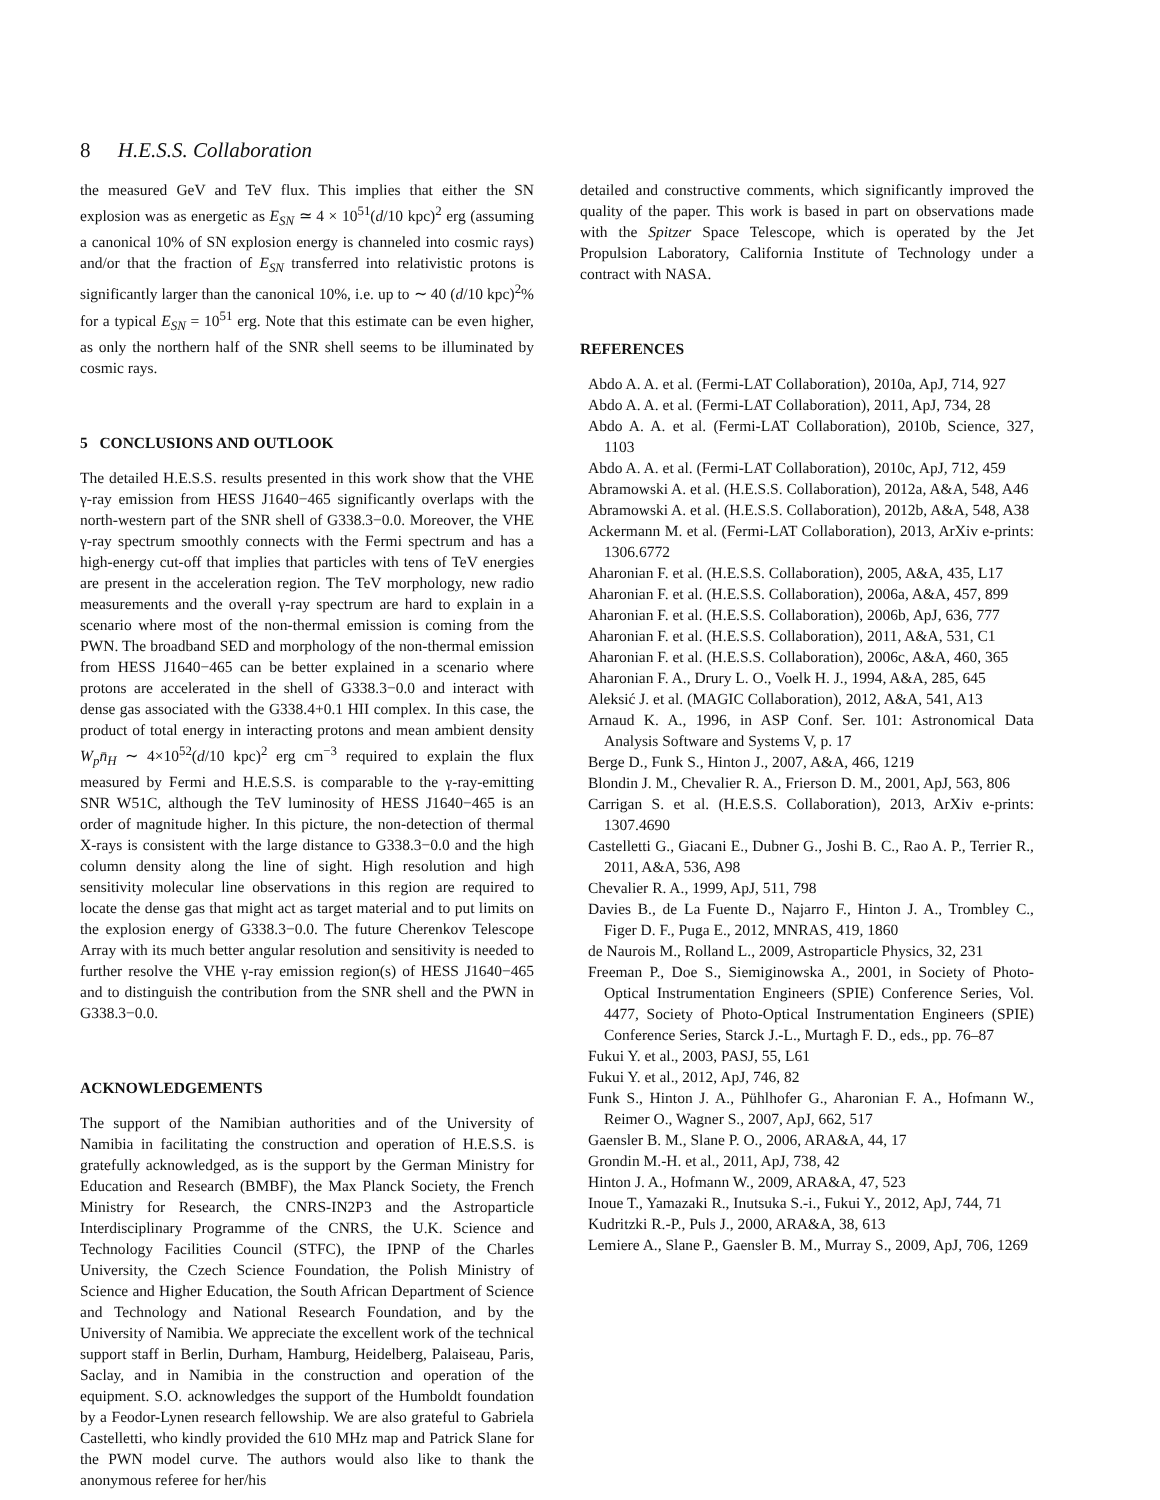8 H.E.S.S. Collaboration
the measured GeV and TeV flux. This implies that either the SN explosion was as energetic as E<sub>SN</sub> ≃ 4 × 10<sup>51</sup>(d/10 kpc)<sup>2</sup> erg (assuming a canonical 10% of SN explosion energy is channeled into cosmic rays) and/or that the fraction of E<sub>SN</sub> transferred into relativistic protons is significantly larger than the canonical 10%, i.e. up to ∼ 40 (d/10 kpc)<sup>2</sup>% for a typical E<sub>SN</sub> = 10<sup>51</sup> erg. Note that this estimate can be even higher, as only the northern half of the SNR shell seems to be illuminated by cosmic rays.
5 CONCLUSIONS AND OUTLOOK
The detailed H.E.S.S. results presented in this work show that the VHE γ-ray emission from HESS J1640−465 significantly overlaps with the north-western part of the SNR shell of G338.3−0.0. Moreover, the VHE γ-ray spectrum smoothly connects with the Fermi spectrum and has a high-energy cut-off that implies that particles with tens of TeV energies are present in the acceleration region. The TeV morphology, new radio measurements and the overall γ-ray spectrum are hard to explain in a scenario where most of the non-thermal emission is coming from the PWN. The broadband SED and morphology of the non-thermal emission from HESS J1640−465 can be better explained in a scenario where protons are accelerated in the shell of G338.3−0.0 and interact with dense gas associated with the G338.4+0.1 HII complex. In this case, the product of total energy in interacting protons and mean ambient density W<sub>p</sub>n̄<sub>H</sub> ∼ 4×10<sup>52</sup>(d/10 kpc)<sup>2</sup> erg cm<sup>−3</sup> required to explain the flux measured by Fermi and H.E.S.S. is comparable to the γ-ray-emitting SNR W51C, although the TeV luminosity of HESS J1640−465 is an order of magnitude higher. In this picture, the non-detection of thermal X-rays is consistent with the large distance to G338.3−0.0 and the high column density along the line of sight. High resolution and high sensitivity molecular line observations in this region are required to locate the dense gas that might act as target material and to put limits on the explosion energy of G338.3−0.0. The future Cherenkov Telescope Array with its much better angular resolution and sensitivity is needed to further resolve the VHE γ-ray emission region(s) of HESS J1640−465 and to distinguish the contribution from the SNR shell and the PWN in G338.3−0.0.
ACKNOWLEDGEMENTS
The support of the Namibian authorities and of the University of Namibia in facilitating the construction and operation of H.E.S.S. is gratefully acknowledged, as is the support by the German Ministry for Education and Research (BMBF), the Max Planck Society, the French Ministry for Research, the CNRS-IN2P3 and the Astroparticle Interdisciplinary Programme of the CNRS, the U.K. Science and Technology Facilities Council (STFC), the IPNP of the Charles University, the Czech Science Foundation, the Polish Ministry of Science and Higher Education, the South African Department of Science and Technology and National Research Foundation, and by the University of Namibia. We appreciate the excellent work of the technical support staff in Berlin, Durham, Hamburg, Heidelberg, Palaiseau, Paris, Saclay, and in Namibia in the construction and operation of the equipment. S.O. acknowledges the support of the Humboldt foundation by a Feodor-Lynen research fellowship. We are also grateful to Gabriela Castelletti, who kindly provided the 610 MHz map and Patrick Slane for the PWN model curve. The authors would also like to thank the anonymous referee for her/his
detailed and constructive comments, which significantly improved the quality of the paper. This work is based in part on observations made with the Spitzer Space Telescope, which is operated by the Jet Propulsion Laboratory, California Institute of Technology under a contract with NASA.
REFERENCES
Abdo A. A. et al. (Fermi-LAT Collaboration), 2010a, ApJ, 714, 927
Abdo A. A. et al. (Fermi-LAT Collaboration), 2011, ApJ, 734, 28
Abdo A. A. et al. (Fermi-LAT Collaboration), 2010b, Science, 327, 1103
Abdo A. A. et al. (Fermi-LAT Collaboration), 2010c, ApJ, 712, 459
Abramowski A. et al. (H.E.S.S. Collaboration), 2012a, A&A, 548, A46
Abramowski A. et al. (H.E.S.S. Collaboration), 2012b, A&A, 548, A38
Ackermann M. et al. (Fermi-LAT Collaboration), 2013, ArXiv e-prints: 1306.6772
Aharonian F. et al. (H.E.S.S. Collaboration), 2005, A&A, 435, L17
Aharonian F. et al. (H.E.S.S. Collaboration), 2006a, A&A, 457, 899
Aharonian F. et al. (H.E.S.S. Collaboration), 2006b, ApJ, 636, 777
Aharonian F. et al. (H.E.S.S. Collaboration), 2011, A&A, 531, C1
Aharonian F. et al. (H.E.S.S. Collaboration), 2006c, A&A, 460, 365
Aharonian F. A., Drury L. O., Voelk H. J., 1994, A&A, 285, 645
Aleksić J. et al. (MAGIC Collaboration), 2012, A&A, 541, A13
Arnaud K. A., 1996, in ASP Conf. Ser. 101: Astronomical Data Analysis Software and Systems V, p. 17
Berge D., Funk S., Hinton J., 2007, A&A, 466, 1219
Blondin J. M., Chevalier R. A., Frierson D. M., 2001, ApJ, 563, 806
Carrigan S. et al. (H.E.S.S. Collaboration), 2013, ArXiv e-prints: 1307.4690
Castelletti G., Giacani E., Dubner G., Joshi B. C., Rao A. P., Terrier R., 2011, A&A, 536, A98
Chevalier R. A., 1999, ApJ, 511, 798
Davies B., de La Fuente D., Najarro F., Hinton J. A., Trombley C., Figer D. F., Puga E., 2012, MNRAS, 419, 1860
de Naurois M., Rolland L., 2009, Astroparticle Physics, 32, 231
Freeman P., Doe S., Siemiginowska A., 2001, in Society of Photo-Optical Instrumentation Engineers (SPIE) Conference Series, Vol. 4477, Society of Photo-Optical Instrumentation Engineers (SPIE) Conference Series, Starck J.-L., Murtagh F. D., eds., pp. 76–87
Fukui Y. et al., 2003, PASJ, 55, L61
Fukui Y. et al., 2012, ApJ, 746, 82
Funk S., Hinton J. A., Pühlhofer G., Aharonian F. A., Hofmann W., Reimer O., Wagner S., 2007, ApJ, 662, 517
Gaensler B. M., Slane P. O., 2006, ARA&A, 44, 17
Grondin M.-H. et al., 2011, ApJ, 738, 42
Hinton J. A., Hofmann W., 2009, ARA&A, 47, 523
Inoue T., Yamazaki R., Inutsuka S.-i., Fukui Y., 2012, ApJ, 744, 71
Kudritzki R.-P., Puls J., 2000, ARA&A, 38, 613
Lemiere A., Slane P., Gaensler B. M., Murray S., 2009, ApJ, 706, 1269